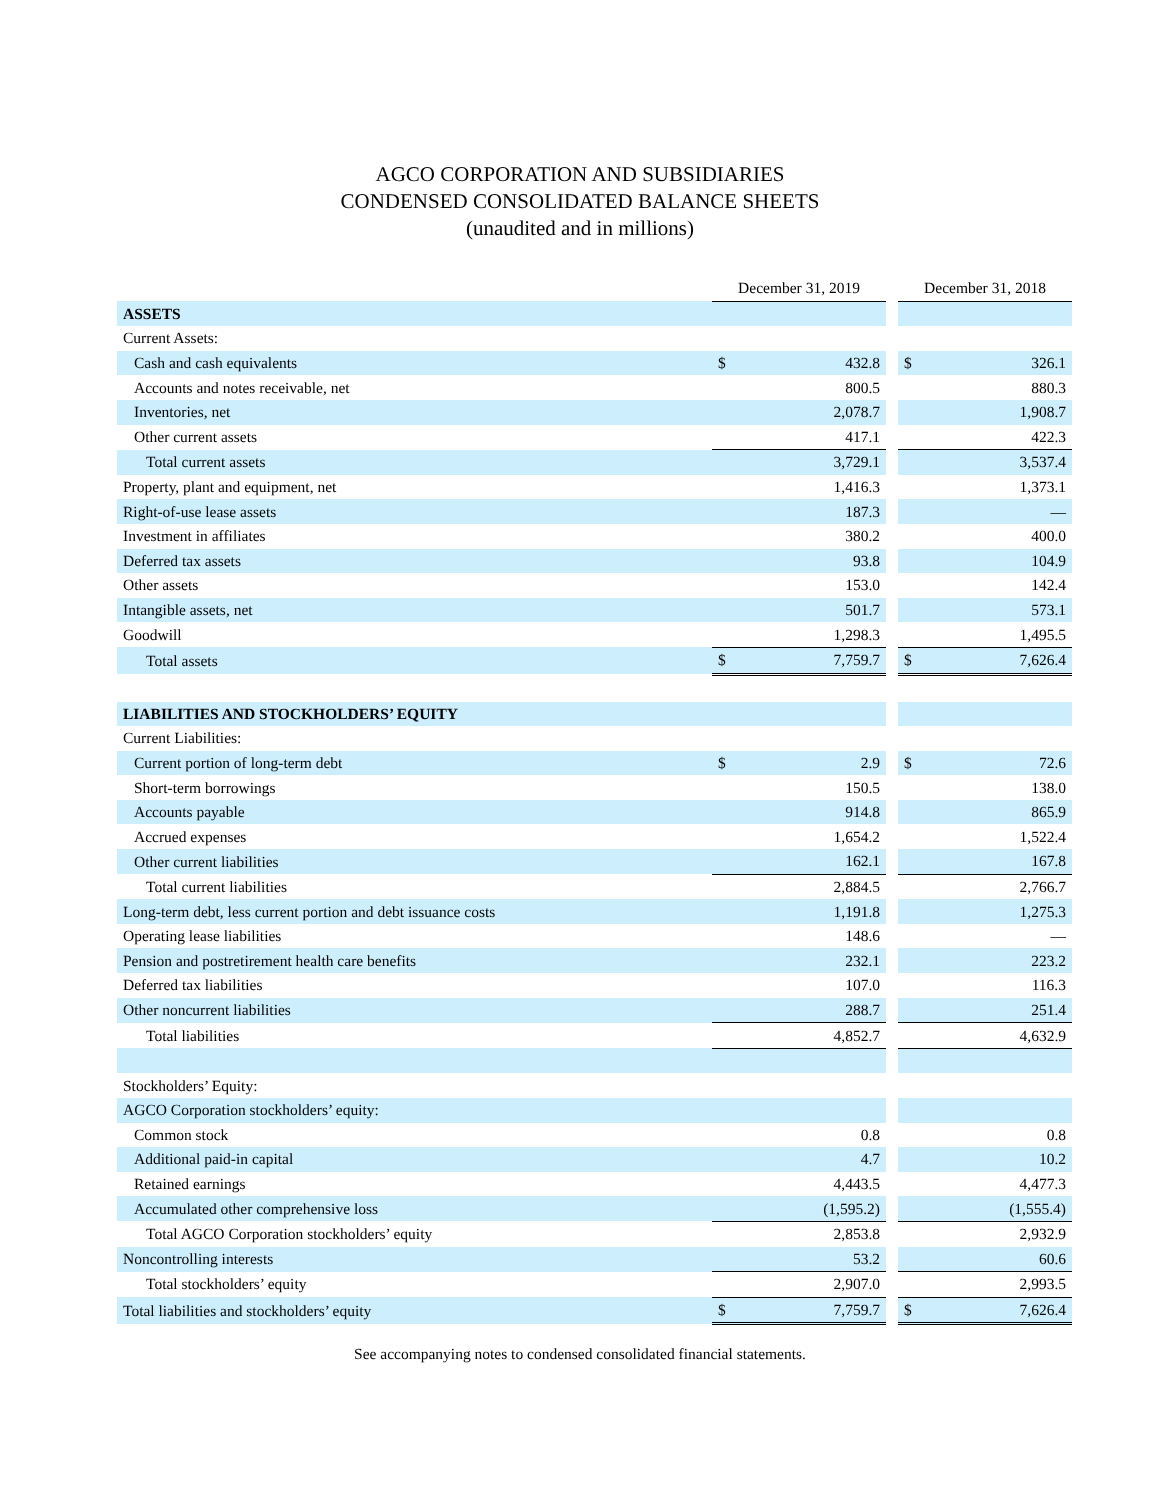AGCO CORPORATION AND SUBSIDIARIES
CONDENSED CONSOLIDATED BALANCE SHEETS
(unaudited and in millions)
| | December 31, 2019 | | | December 31, 2018 | |
| ASSETS | | | | | |
| Current Assets: | | | | | |
| Cash and cash equivalents | $ | 432.8 | | $ | 326.1 |
| Accounts and notes receivable, net | | 800.5 | | | 880.3 |
| Inventories, net | | 2,078.7 | | | 1,908.7 |
| Other current assets | | 417.1 | | | 422.3 |
| Total current assets | | 3,729.1 | | | 3,537.4 |
| Property, plant and equipment, net | | 1,416.3 | | | 1,373.1 |
| Right-of-use lease assets | | 187.3 | | | — |
| Investment in affiliates | | 380.2 | | | 400.0 |
| Deferred tax assets | | 93.8 | | | 104.9 |
| Other assets | | 153.0 | | | 142.4 |
| Intangible assets, net | | 501.7 | | | 573.1 |
| Goodwill | | 1,298.3 | | | 1,495.5 |
| Total assets | $ | 7,759.7 | | $ | 7,626.4 |
| LIABILITIES AND STOCKHOLDERS’ EQUITY | | | | | |
| Current Liabilities: | | | | | |
| Current portion of long-term debt | $ | 2.9 | | $ | 72.6 |
| Short-term borrowings | | 150.5 | | | 138.0 |
| Accounts payable | | 914.8 | | | 865.9 |
| Accrued expenses | | 1,654.2 | | | 1,522.4 |
| Other current liabilities | | 162.1 | | | 167.8 |
| Total current liabilities | | 2,884.5 | | | 2,766.7 |
| Long-term debt, less current portion and debt issuance costs | | 1,191.8 | | | 1,275.3 |
| Operating lease liabilities | | 148.6 | | | — |
| Pension and postretirement health care benefits | | 232.1 | | | 223.2 |
| Deferred tax liabilities | | 107.0 | | | 116.3 |
| Other noncurrent liabilities | | 288.7 | | | 251.4 |
| Total liabilities | | 4,852.7 | | | 4,632.9 |
| Stockholders’ Equity: | | | | | |
| AGCO Corporation stockholders’ equity: | | | | | |
| Common stock | | 0.8 | | | 0.8 |
| Additional paid-in capital | | 4.7 | | | 10.2 |
| Retained earnings | | 4,443.5 | | | 4,477.3 |
| Accumulated other comprehensive loss | | (1,595.2) | | | (1,555.4) |
| Total AGCO Corporation stockholders’ equity | | 2,853.8 | | | 2,932.9 |
| Noncontrolling interests | | 53.2 | | | 60.6 |
| Total stockholders’ equity | | 2,907.0 | | | 2,993.5 |
| Total liabilities and stockholders’ equity | $ | 7,759.7 | | $ | 7,626.4 |
See accompanying notes to condensed consolidated financial statements.